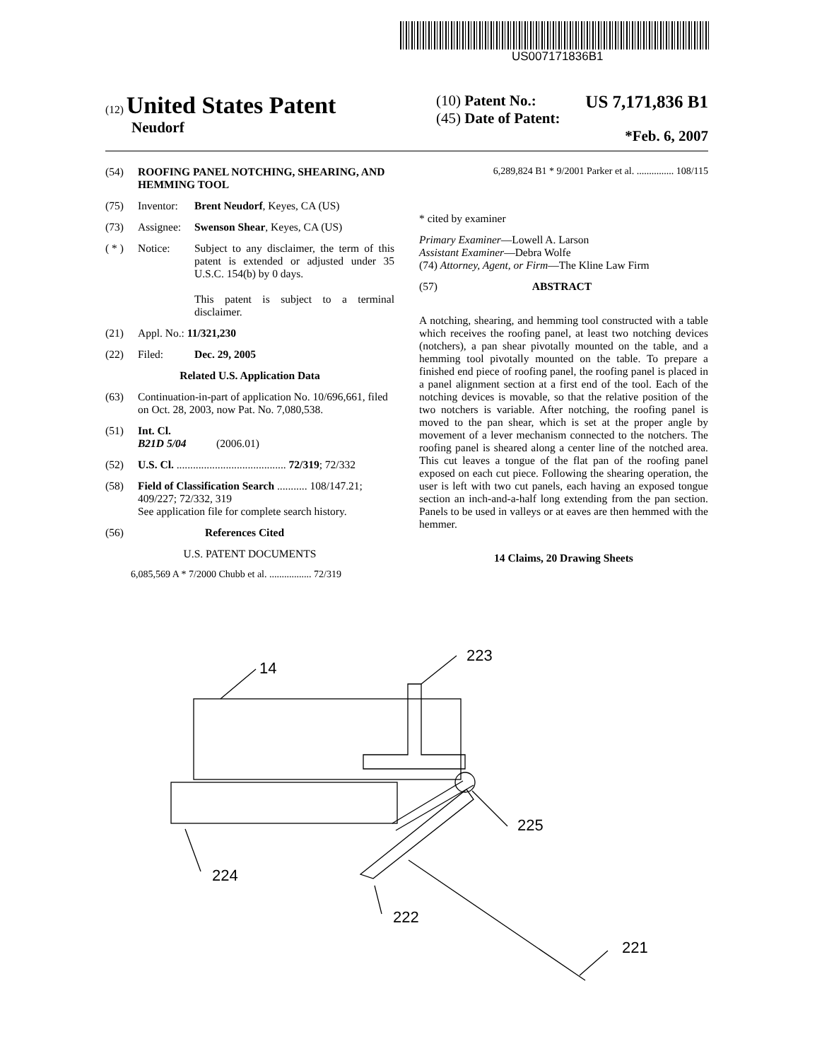US007171836B1
(12) United States Patent
Neudorf
(10) Patent No.: US 7,171,836 B1
(45) Date of Patent: *Feb. 6, 2007
(54) ROOFING PANEL NOTCHING, SHEARING, AND HEMMING TOOL
(75) Inventor: Brent Neudorf, Keyes, CA (US)
(73) Assignee: Swenson Shear, Keyes, CA (US)
( * ) Notice: Subject to any disclaimer, the term of this patent is extended or adjusted under 35 U.S.C. 154(b) by 0 days.
This patent is subject to a terminal disclaimer.
(21) Appl. No.: 11/321,230
(22) Filed: Dec. 29, 2005
Related U.S. Application Data
(63) Continuation-in-part of application No. 10/696,661, filed on Oct. 28, 2003, now Pat. No. 7,080,538.
(51) Int. Cl.
B21D 5/04 (2006.01)
(52) U.S. Cl. ........................................ 72/319; 72/332
(58) Field of Classification Search ........... 108/147.21; 409/227; 72/332, 319
See application file for complete search history.
(56) References Cited
U.S. PATENT DOCUMENTS
6,085,569 A * 7/2000 Chubb et al. ................. 72/319
6,289,824 B1 * 9/2001 Parker et al. ............... 108/115
* cited by examiner
Primary Examiner—Lowell A. Larson
Assistant Examiner—Debra Wolfe
(74) Attorney, Agent, or Firm—The Kline Law Firm
(57) ABSTRACT
A notching, shearing, and hemming tool constructed with a table which receives the roofing panel, at least two notching devices (notchers), a pan shear pivotally mounted on the table, and a hemming tool pivotally mounted on the table. To prepare a finished end piece of roofing panel, the roofing panel is placed in a panel alignment section at a first end of the tool. Each of the notching devices is movable, so that the relative position of the two notchers is variable. After notching, the roofing panel is moved to the pan shear, which is set at the proper angle by movement of a lever mechanism connected to the notchers. The roofing panel is sheared along a center line of the notched area. This cut leaves a tongue of the flat pan of the roofing panel exposed on each cut piece. Following the shearing operation, the user is left with two cut panels, each having an exposed tongue section an inch-and-a-half long extending from the pan section. Panels to be used in valleys or at eaves are then hemmed with the hemmer.
14 Claims, 20 Drawing Sheets
14
223
225
224
222
221